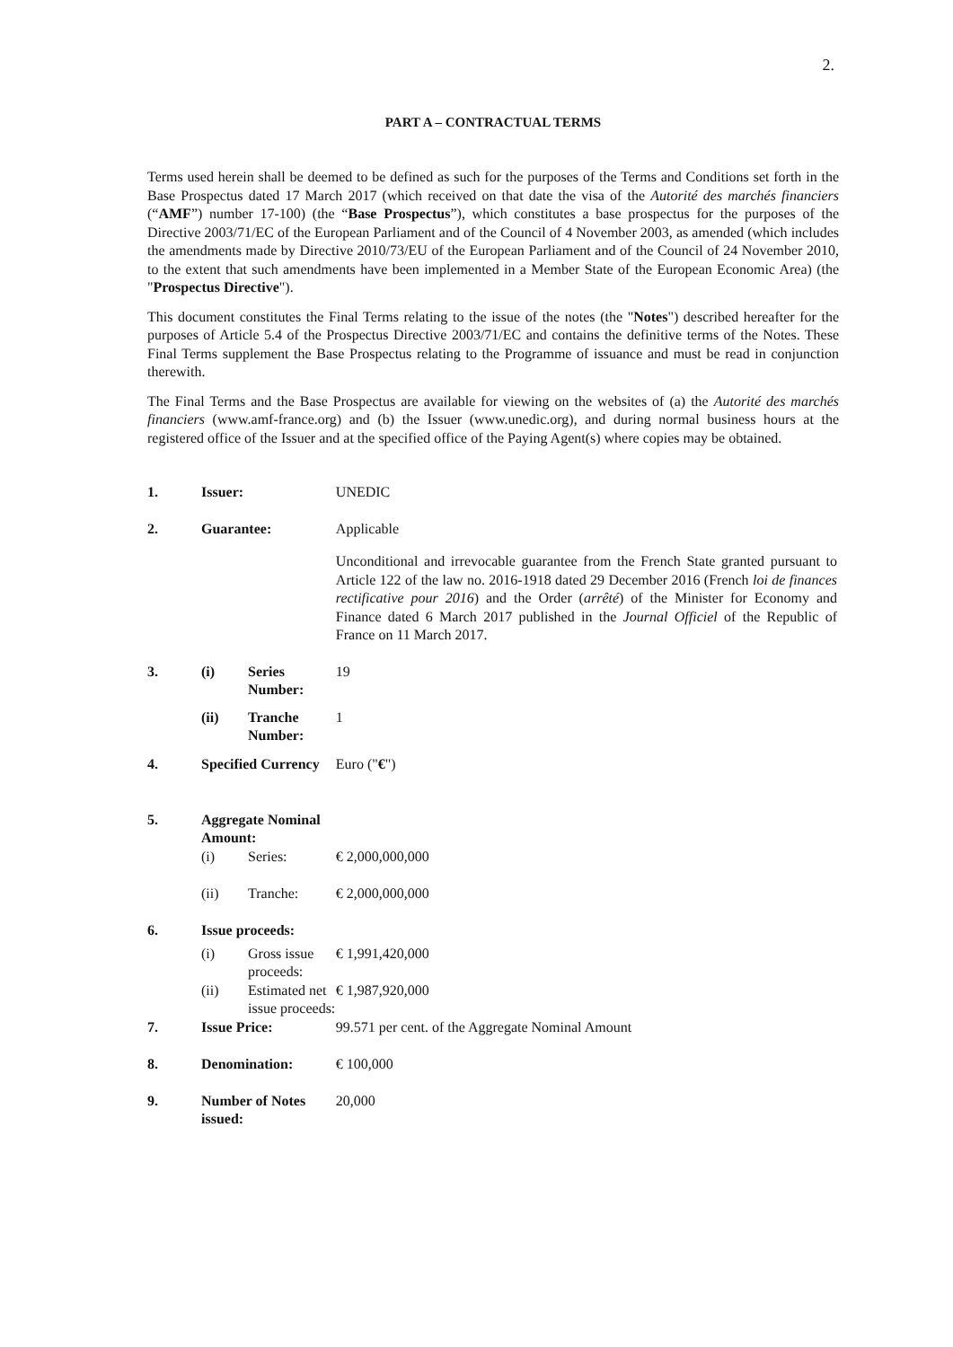2.
PART A – CONTRACTUAL TERMS
Terms used herein shall be deemed to be defined as such for the purposes of the Terms and Conditions set forth in the Base Prospectus dated 17 March 2017 (which received on that date the visa of the Autorité des marchés financiers (“AMF”) number 17-100) (the “Base Prospectus”), which constitutes a base prospectus for the purposes of the Directive 2003/71/EC of the European Parliament and of the Council of 4 November 2003, as amended (which includes the amendments made by Directive 2010/73/EU of the European Parliament and of the Council of 24 November 2010, to the extent that such amendments have been implemented in a Member State of the European Economic Area) (the "Prospectus Directive").
This document constitutes the Final Terms relating to the issue of the notes (the "Notes") described hereafter for the purposes of Article 5.4 of the Prospectus Directive 2003/71/EC and contains the definitive terms of the Notes. These Final Terms supplement the Base Prospectus relating to the Programme of issuance and must be read in conjunction therewith.
The Final Terms and the Base Prospectus are available for viewing on the websites of (a) the Autorité des marchés financiers (www.amf-france.org) and (b) the Issuer (www.unedic.org), and during normal business hours at the registered office of the Issuer and at the specified office of the Paying Agent(s) where copies may be obtained.
| 1. | Issuer: | | UNEDIC |
| 2. | Guarantee: | | Applicable |
| | | | Unconditional and irrevocable guarantee from the French State granted pursuant to Article 122 of the law no. 2016-1918 dated 29 December 2016 (French loi de finances rectificative pour 2016 ) and the Order ( arrêté ) of the Minister for Economy and Finance dated 6 March 2017 published in the Journal Officiel of the Republic of France on 11 March 2017. |
| 3. | (i) | Series Number: | 19 |
| | (ii) | Tranche Number: | 1 |
| 4. | Specified Currency | | Euro (" € ") |
| 5. | Aggregate Nominal Amount: | | |
| | (i) | Series: | € 2,000,000,000 |
| | (ii) | Tranche: | € 2,000,000,000 |
| 6. | Issue proceeds: | | |
| | (i) | Gross issue proceeds: | € 1,991,420,000 |
| | (ii) | Estimated net issue proceeds: | € 1,987,920,000 |
| 7. | Issue Price: | | 99.571 per cent. of the Aggregate Nominal Amount |
| 8. | Denomination: | | € 100,000 |
| 9. | Number of Notes issued: | | 20,000 |